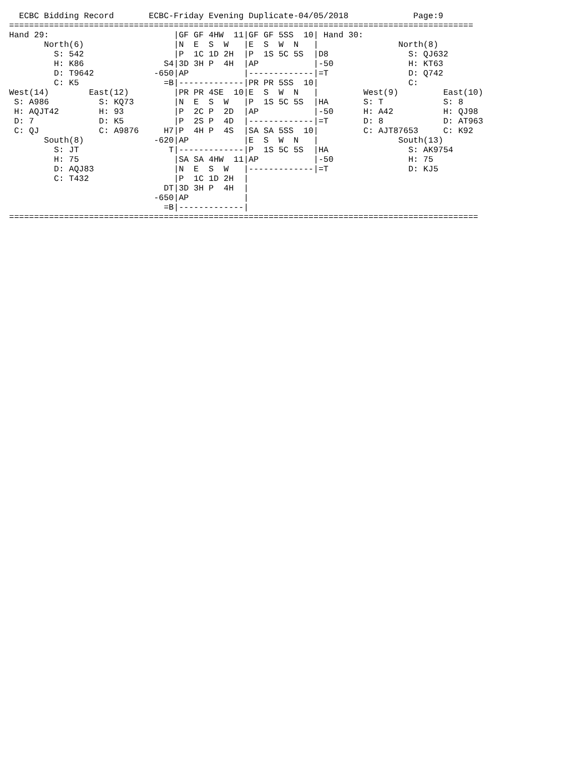ECBC Bidding Record       ECBC-Friday Evening Duplicate-04/05/2018             Page:9
=============================================================================================
Hand 29:                         |GF GF 4HW  11|GF GF 5SS  10| Hand 30:
       North(6)                  |N  E  S  W   |E  S  W  N   |                North(8)
         S: 542                  |P  1C 1D 2H  |P  1S 5C 5S  |D8                S: QJ632
         H: K86                S4|3D 3H P  4H  |AP           |-50               H: KT63
         D: T9642            -650|AP           |-------------|=T                D: Q742
         C: K5                 =B|-------------|PR PR 5SS  10|                  C:
West(14)        East(12)         |PR PR 4SE  10|E  S  W  N   |         West(9)         East(10)
 S: A986          S: KQ73        |N  E  S  W   |P  1S 5C 5S  |HA       S: T            S: 8
 H: AQJT42        H: 93          |P  2C P  2D  |AP           |-50      H: A42          H: QJ98
 D: 7             D: K5          |P  2S P  4D  |-------------|=T       D: 8            D: AT963
 C: QJ            C: A9876     H7|P  4H P  4S  |SA SA 5SS  10|         C: AJT87653     C: K92
       South(8)              -620|AP           |E  S  W  N   |                South(13)
         S: JT                  T|-------------|P  1S 5C 5S  |HA                S: AK9754
         H: 75                   |SA SA 4HW  11|AP           |-50               H: 75
         D: AQJ83                |N  E  S  W   |-------------|=T                D: KJ5
         C: T432                 |P  1C 1D 2H  |
                               DT|3D 3H P  4H  |
                             -650|AP           |
                               =B|-------------|
==============================================================================================